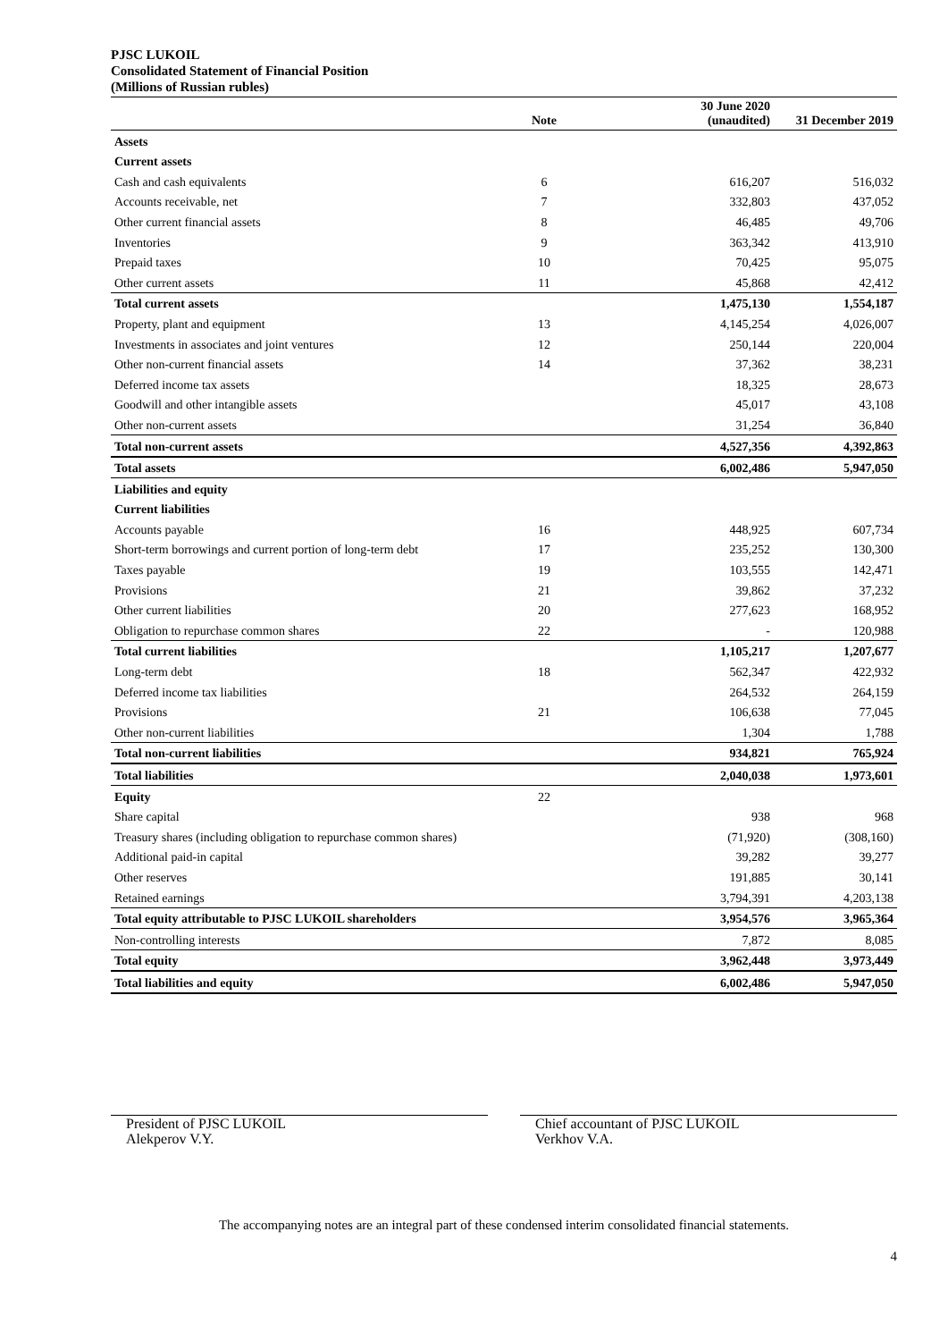PJSC LUKOIL
Consolidated Statement of Financial Position
(Millions of Russian rubles)
| | Note | 30 June 2020 (unaudited) | 31 December 2019 |
| --- | --- | --- | --- |
| Assets | | | |
| Current assets | | | |
| Cash and cash equivalents | 6 | 616,207 | 516,032 |
| Accounts receivable, net | 7 | 332,803 | 437,052 |
| Other current financial assets | 8 | 46,485 | 49,706 |
| Inventories | 9 | 363,342 | 413,910 |
| Prepaid taxes | 10 | 70,425 | 95,075 |
| Other current assets | 11 | 45,868 | 42,412 |
| Total current assets | | 1,475,130 | 1,554,187 |
| Property, plant and equipment | 13 | 4,145,254 | 4,026,007 |
| Investments in associates and joint ventures | 12 | 250,144 | 220,004 |
| Other non-current financial assets | 14 | 37,362 | 38,231 |
| Deferred income tax assets | | 18,325 | 28,673 |
| Goodwill and other intangible assets | | 45,017 | 43,108 |
| Other non-current assets | | 31,254 | 36,840 |
| Total non-current assets | | 4,527,356 | 4,392,863 |
| Total assets | | 6,002,486 | 5,947,050 |
| Liabilities and equity | | | |
| Current liabilities | | | |
| Accounts payable | 16 | 448,925 | 607,734 |
| Short-term borrowings and current portion of long-term debt | 17 | 235,252 | 130,300 |
| Taxes payable | 19 | 103,555 | 142,471 |
| Provisions | 21 | 39,862 | 37,232 |
| Other current liabilities | 20 | 277,623 | 168,952 |
| Obligation to repurchase common shares | 22 | - | 120,988 |
| Total current liabilities | | 1,105,217 | 1,207,677 |
| Long-term debt | 18 | 562,347 | 422,932 |
| Deferred income tax liabilities | | 264,532 | 264,159 |
| Provisions | 21 | 106,638 | 77,045 |
| Other non-current liabilities | | 1,304 | 1,788 |
| Total non-current liabilities | | 934,821 | 765,924 |
| Total liabilities | | 2,040,038 | 1,973,601 |
| Equity | 22 | | |
| Share capital | | 938 | 968 |
| Treasury shares (including obligation to repurchase common shares) | | (71,920) | (308,160) |
| Additional paid-in capital | | 39,282 | 39,277 |
| Other reserves | | 191,885 | 30,141 |
| Retained earnings | | 3,794,391 | 4,203,138 |
| Total equity attributable to PJSC LUKOIL shareholders | | 3,954,576 | 3,965,364 |
| Non-controlling interests | | 7,872 | 8,085 |
| Total equity | | 3,962,448 | 3,973,449 |
| Total liabilities and equity | | 6,002,486 | 5,947,050 |
President of PJSC LUKOIL
Alekperov V.Y.
Chief accountant of PJSC LUKOIL
Verkhov V.A.
The accompanying notes are an integral part of these condensed interim consolidated financial statements.
4